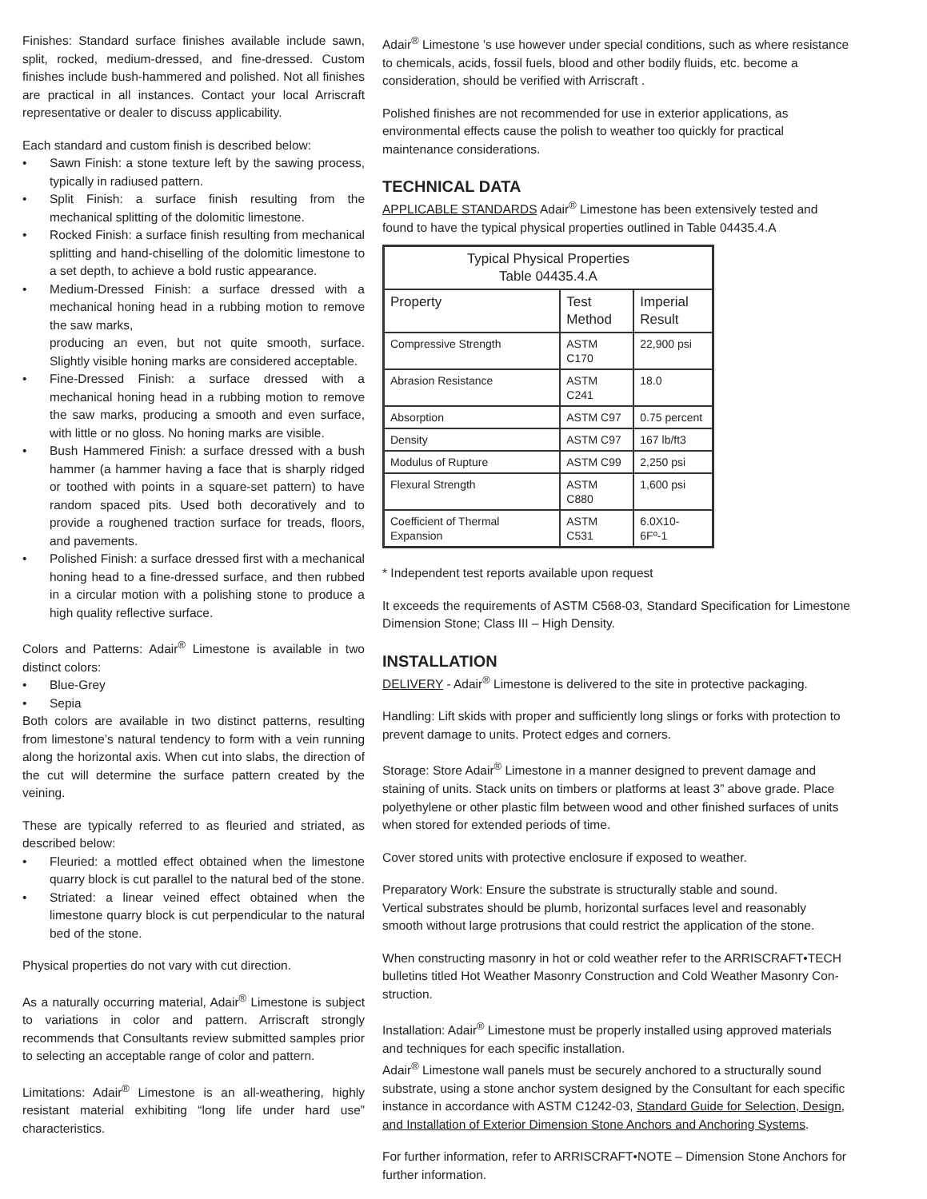Finishes: Standard surface finishes available include sawn, split, rocked, medium-dressed, and fine-dressed. Custom finishes include bush-hammered and polished. Not all finishes are practical in all instances. Contact your local Arriscraft representative or dealer to discuss applicability.
Each standard and custom finish is described below:
• Sawn Finish: a stone texture left by the sawing process, typically in radiused pattern.
• Split Finish: a surface finish resulting from the mechanical splitting of the dolomitic limestone.
• Rocked Finish: a surface finish resulting from mechanical splitting and hand-chiselling of the dolomitic limestone to a set depth, to achieve a bold rustic appearance.
• Medium-Dressed Finish: a surface dressed with a mechanical honing head in a rubbing motion to remove the saw marks,
producing an even, but not quite smooth, surface. Slightly visible honing marks are considered acceptable.
• Fine-Dressed Finish: a surface dressed with a mechanical honing head in a rubbing motion to remove the saw marks, producing a smooth and even surface, with little or no gloss. No honing marks are visible.
• Bush Hammered Finish: a surface dressed with a bush hammer (a hammer having a face that is sharply ridged or toothed with points in a square-set pattern) to have random spaced pits. Used both decoratively and to provide a roughened traction surface for treads, floors, and pavements.
• Polished Finish: a surface dressed first with a mechanical honing head to a fine-dressed surface, and then rubbed in a circular motion with a polishing stone to produce a high quality reflective surface.
Colors and Patterns: Adair<sup>®</sup> Limestone is available in two distinct colors:
• Blue-Grey
• Sepia
Both colors are available in two distinct patterns, resulting from limestone’s natural tendency to form with a vein running along the horizontal axis. When cut into slabs, the direction of the cut will determine the surface pattern created by the veining.
These are typically referred to as fleuried and striated, as described below:
• Fleuried: a mottled effect obtained when the limestone quarry block is cut parallel to the natural bed of the stone.
• Striated: a linear veined effect obtained when the limestone quarry block is cut perpendicular to the natural bed of the stone.
Physical properties do not vary with cut direction.
As a naturally occurring material, Adair<sup>®</sup> Limestone is subject to variations in color and pattern. Arriscraft strongly recommends that Consultants review submitted samples prior to selecting an acceptable range of color and pattern.
Limitations: Adair<sup>®</sup> Limestone is an all-weathering, highly resistant material exhibiting “long life under hard use” characteristics.
Adair<sup>®</sup> Limestone ’s use however under special conditions, such as where resistance to chemicals, acids, fossil fuels, blood and other bodily fluids, etc. become a consideration, should be verified with Arriscraft .
Polished finishes are not recommended for use in exterior applications, as environmental effects cause the polish to weather too quickly for practical maintenance considerations.
TECHNICAL DATA
APPLICABLE STANDARDS Adair<sup>®</sup> Limestone has been extensively tested and found to have the typical physical properties outlined in Table 04435.4.A
| Typical Physical Properties Table 04435.4.A | | |
| --- | --- | --- |
| Property | Test Method | Imperial Result |
| Compressive Strength | ASTM C170 | 22,900 psi |
| Abrasion Resistance | ASTM C241 | 18.0 |
| Absorption | ASTM C97 | 0.75 percent |
| Density | ASTM C97 | 167 lb/ft3 |
| Modulus of Rupture | ASTM C99 | 2,250 psi |
| Flexural Strength | ASTM C880 | 1,600 psi |
| Coefficient of Thermal Expansion | ASTM C531 | 6.0X10-6Fº-1 |
* Independent test reports available upon request
It exceeds the requirements of ASTM C568-03, Standard Specification for Limestone Dimension Stone; Class III – High Density.
INSTALLATION
DELIVERY - Adair<sup>®</sup> Limestone is delivered to the site in protective packaging.
Handling: Lift skids with proper and sufficiently long slings or forks with protection to prevent damage to units. Protect edges and corners.
Storage: Store Adair<sup>®</sup> Limestone in a manner designed to prevent damage and staining of units. Stack units on timbers or platforms at least 3” above grade. Place polyethylene or other plastic film between wood and other finished surfaces of units when stored for extended periods of time.
Cover stored units with protective enclosure if exposed to weather.
Preparatory Work: Ensure the substrate is structurally stable and sound.
Vertical substrates should be plumb, horizontal surfaces level and reasonably smooth without large protrusions that could restrict the application of the stone.
When constructing masonry in hot or cold weather refer to the ARRISCRAFT•TECH bulletins titled Hot Weather Masonry Construction and Cold Weather Masonry Con-struction.
Installation: Adair<sup>®</sup> Limestone must be properly installed using approved materials and techniques for each specific installation.
Adair<sup>®</sup> Limestone wall panels must be securely anchored to a structurally sound substrate, using a stone anchor system designed by the Consultant for each specific instance in accordance with ASTM C1242-03, Standard Guide for Selection, Design, and Installation of Exterior Dimension Stone Anchors and Anchoring Systems.
For further information, refer to ARRISCRAFT•NOTE – Dimension Stone Anchors for further information.